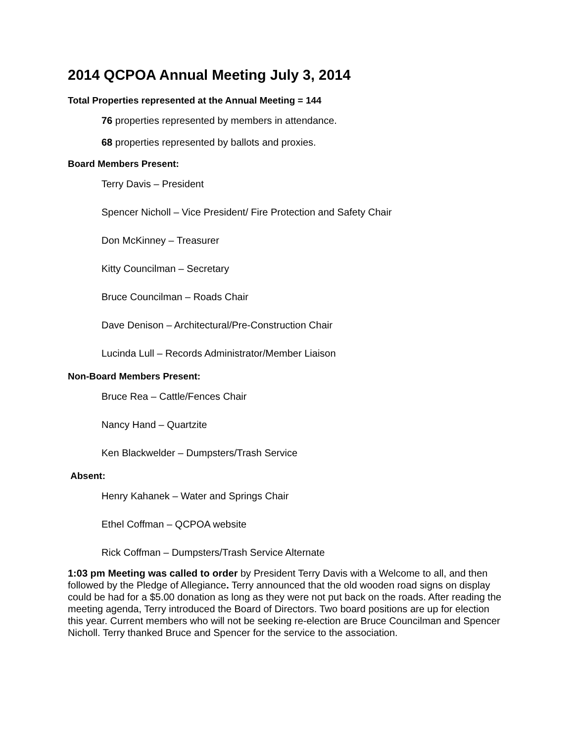2014 QCPOA Annual Meeting July 3, 2014
Total Properties represented at the Annual Meeting = 144
76 properties represented by members in attendance.
68 properties represented by ballots and proxies.
Board Members Present:
Terry Davis – President
Spencer Nicholl – Vice President/ Fire Protection and Safety Chair
Don McKinney – Treasurer
Kitty Councilman – Secretary
Bruce Councilman – Roads Chair
Dave Denison – Architectural/Pre-Construction Chair
Lucinda Lull – Records Administrator/Member Liaison
Non-Board Members Present:
Bruce Rea – Cattle/Fences Chair
Nancy Hand – Quartzite
Ken Blackwelder – Dumpsters/Trash Service
Absent:
Henry Kahanek – Water and Springs Chair
Ethel Coffman – QCPOA website
Rick Coffman – Dumpsters/Trash Service Alternate
1:03 pm Meeting was called to order by President Terry Davis with a Welcome to all, and then followed by the Pledge of Allegiance. Terry announced that the old wooden road signs on display could be had for a $5.00 donation as long as they were not put back on the roads. After reading the meeting agenda, Terry introduced the Board of Directors. Two board positions are up for election this year. Current members who will not be seeking re-election are Bruce Councilman and Spencer Nicholl. Terry thanked Bruce and Spencer for the service to the association.